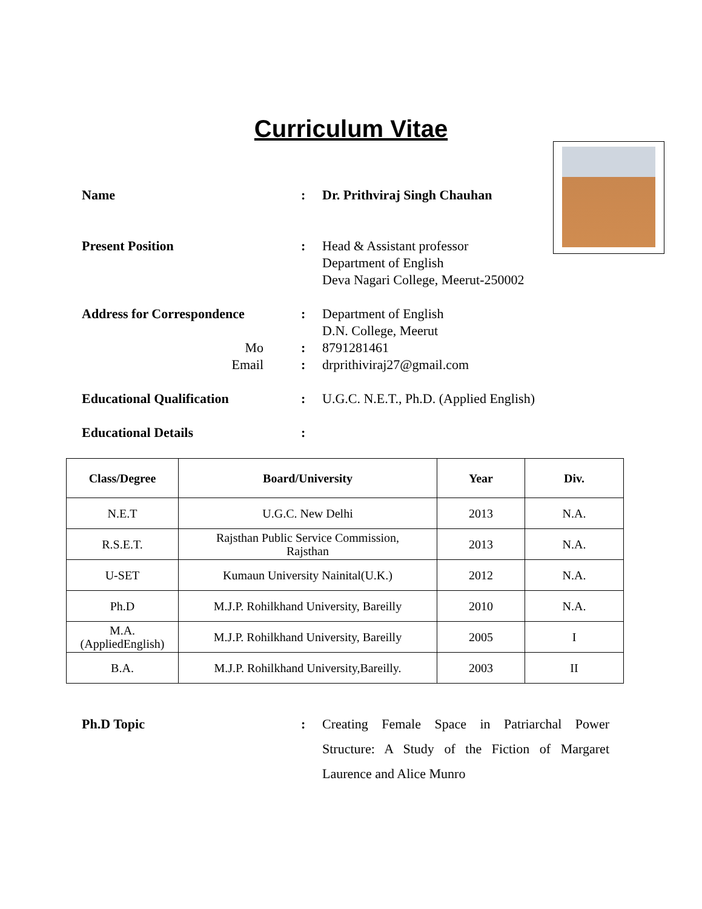Curriculum Vitae
Name : Dr. Prithviraj Singh Chauhan
Present Position : Head & Assistant professor
Department of English
Deva Nagari College, Meerut-250002
Address for Correspondence : Department of English
D.N. College, Meerut
Mo : 8791281461
Email : drprithiviraj27@gmail.com
Educational Qualification : U.G.C. N.E.T., Ph.D. (Applied English)
Educational Details :
| Class/Degree | Board/University | Year | Div. |
| --- | --- | --- | --- |
| N.E.T | U.G.C. New Delhi | 2013 | N.A. |
| R.S.E.T. | Rajsthan Public Service Commission, Rajsthan | 2013 | N.A. |
| U-SET | Kumaun University Nainital(U.K.) | 2012 | N.A. |
| Ph.D | M.J.P. Rohilkhand University, Bareilly | 2010 | N.A. |
| M.A. (AppliedEnglish) | M.J.P. Rohilkhand University, Bareilly | 2005 | I |
| B.A. | M.J.P. Rohilkhand University,Bareilly. | 2003 | II |
Ph.D Topic : Creating Female Space in Patriarchal Power Structure: A Study of the Fiction of Margaret Laurence and Alice Munro